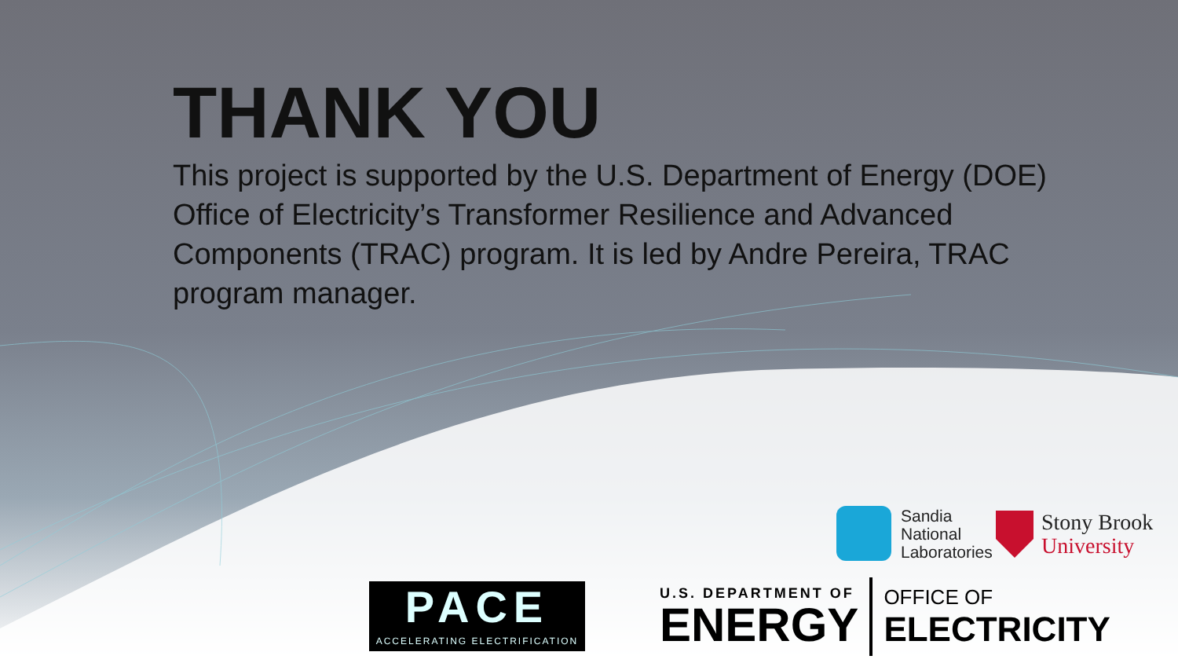THANK YOU
This project is supported by the U.S. Department of Energy (DOE) Office of Electricity’s Transformer Resilience and Advanced Components (TRAC) program. It is led by Andre Pereira, TRAC program manager.
Sandia
National
Laboratories
Stony Brook
University
PACE
ACCELERATING ELECTRIFICATION
U.S. DEPARTMENT OF
ENERGY
OFFICE OF
ELECTRICITY